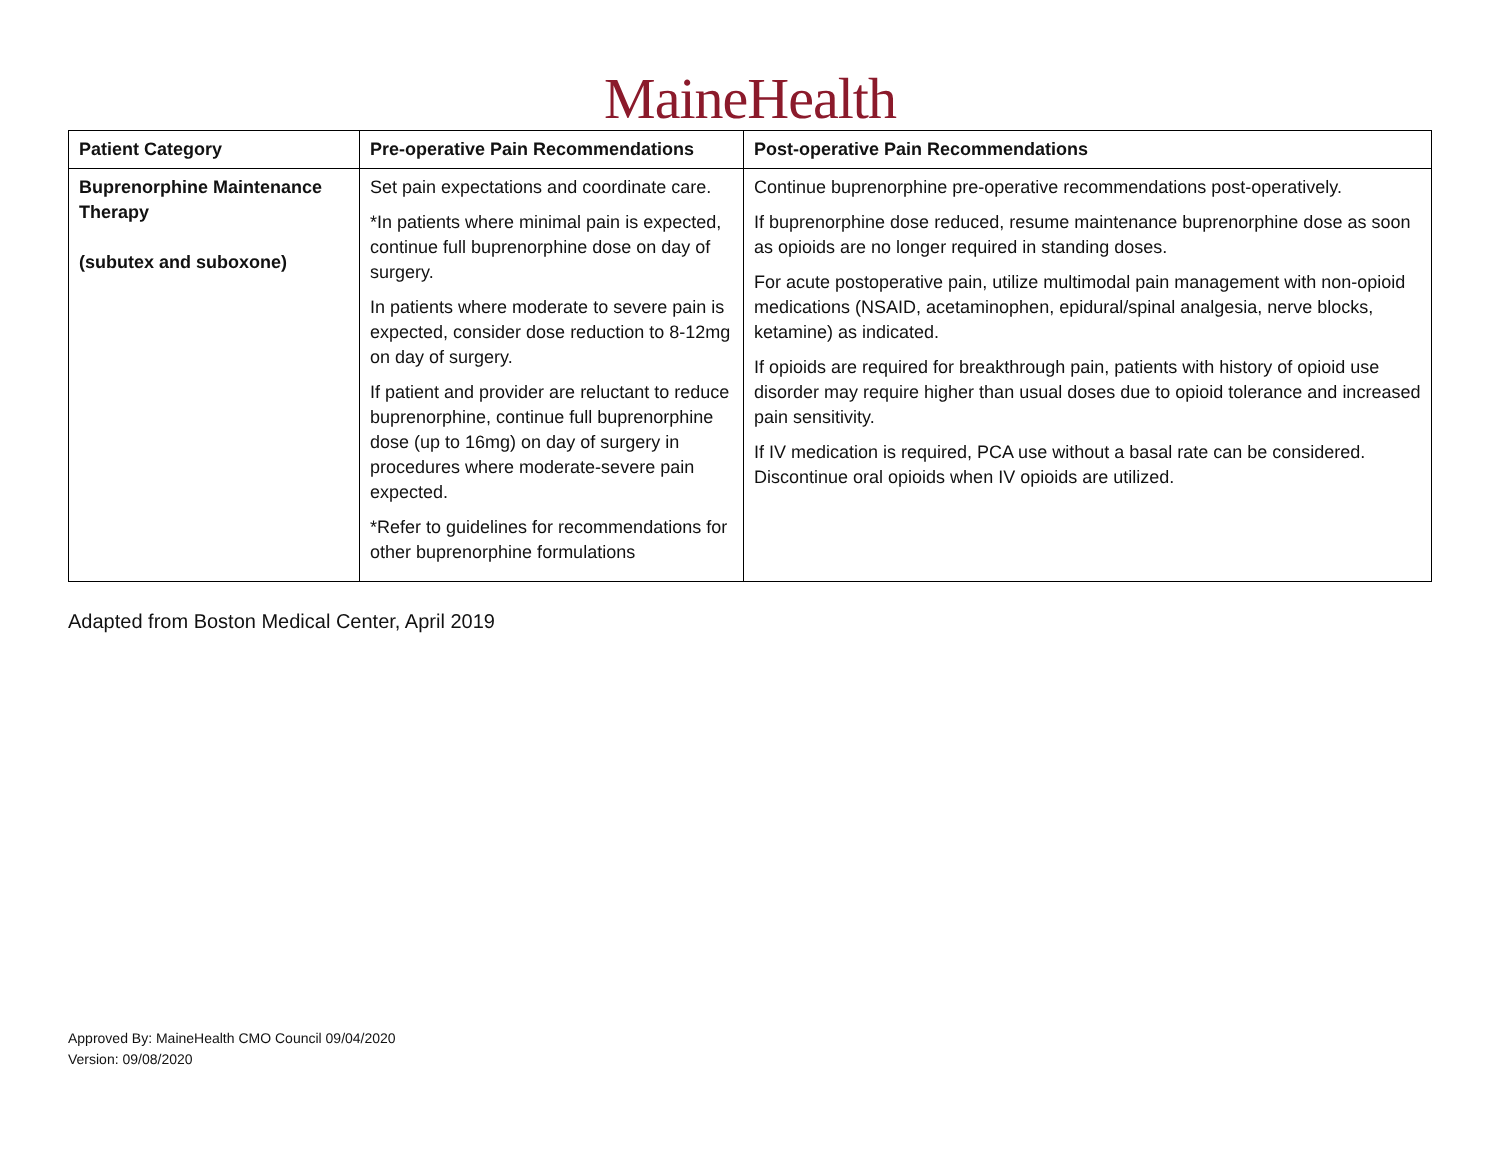MaineHealth
| Patient Category | Pre-operative Pain Recommendations | Post-operative Pain Recommendations |
| --- | --- | --- |
| Buprenorphine Maintenance Therapy (subutex and suboxone) | Set pain expectations and coordinate care. *In patients where minimal pain is expected, continue full buprenorphine dose on day of surgery. In patients where moderate to severe pain is expected, consider dose reduction to 8-12mg on day of surgery. If patient and provider are reluctant to reduce buprenorphine, continue full buprenorphine dose (up to 16mg) on day of surgery in procedures where moderate-severe pain expected. *Refer to guidelines for recommendations for other buprenorphine formulations | Continue buprenorphine pre-operative recommendations post-operatively. If buprenorphine dose reduced, resume maintenance buprenorphine dose as soon as opioids are no longer required in standing doses. For acute postoperative pain, utilize multimodal pain management with non-opioid medications (NSAID, acetaminophen, epidural/spinal analgesia, nerve blocks, ketamine) as indicated. If opioids are required for breakthrough pain, patients with history of opioid use disorder may require higher than usual doses due to opioid tolerance and increased pain sensitivity. If IV medication is required, PCA use without a basal rate can be considered. Discontinue oral opioids when IV opioids are utilized. |
Adapted from Boston Medical Center, April 2019
Approved By: MaineHealth CMO Council 09/04/2020
Version: 09/08/2020